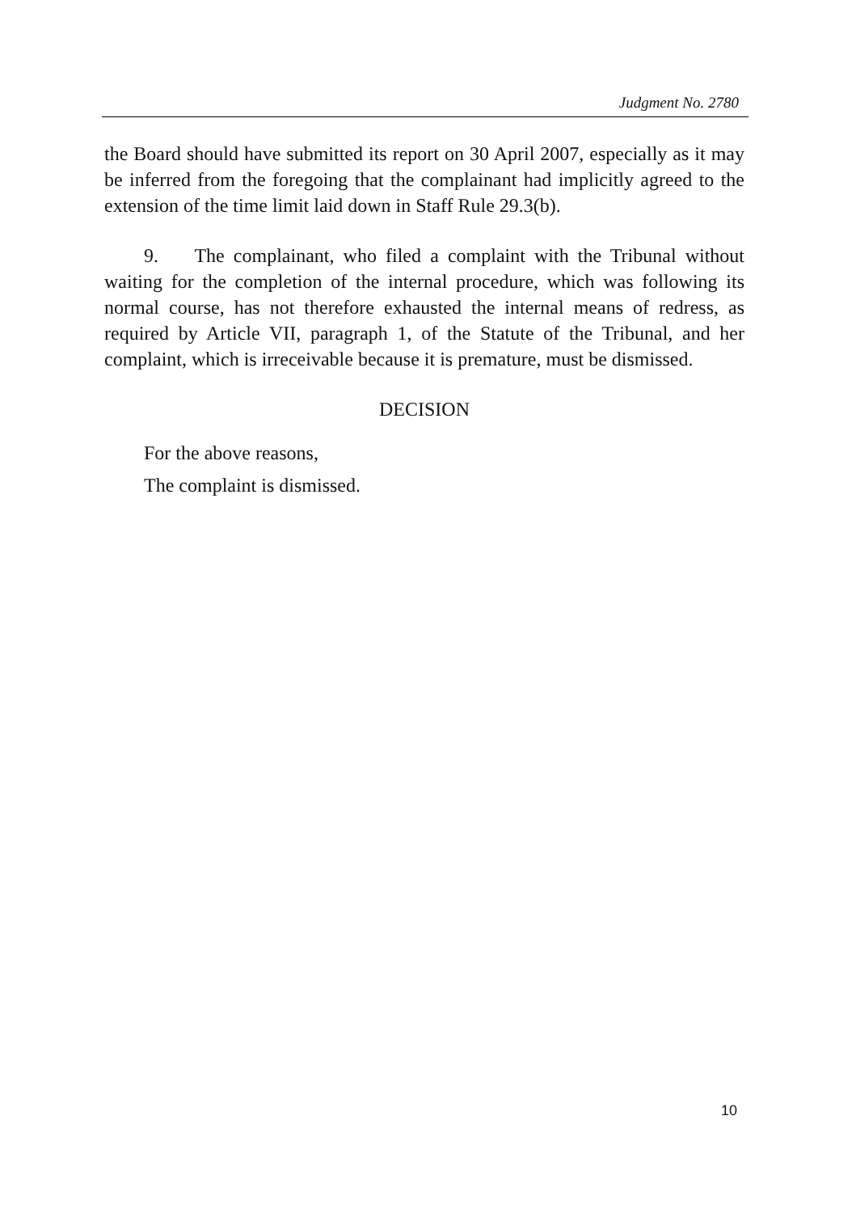Judgment No. 2780
the Board should have submitted its report on 30 April 2007, especially as it may be inferred from the foregoing that the complainant had implicitly agreed to the extension of the time limit laid down in Staff Rule 29.3(b).
9. The complainant, who filed a complaint with the Tribunal without waiting for the completion of the internal procedure, which was following its normal course, has not therefore exhausted the internal means of redress, as required by Article VII, paragraph 1, of the Statute of the Tribunal, and her complaint, which is irreceivable because it is premature, must be dismissed.
DECISION
For the above reasons,
The complaint is dismissed.
10